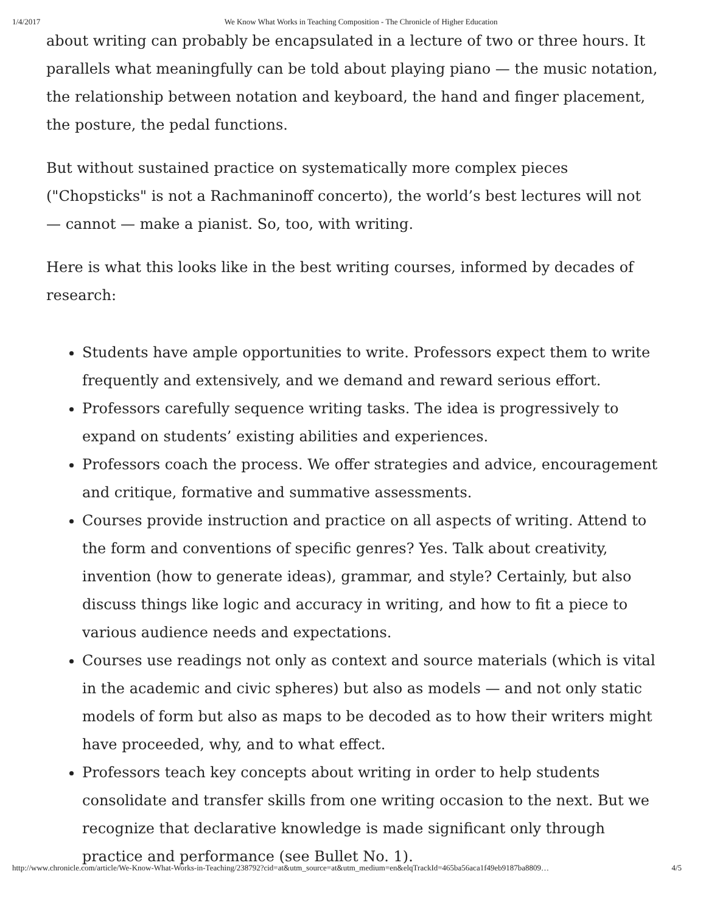1/4/2017 We Know What Works in Teaching Composition - The Chronicle of Higher Education
about writing can probably be encapsulated in a lecture of two or three hours. It parallels what meaningfully can be told about playing piano — the music notation, the relationship between notation and keyboard, the hand and finger placement, the posture, the pedal functions.
But without sustained practice on systematically more complex pieces ("Chopsticks" is not a Rachmaninoff concerto), the world’s best lectures will not — cannot — make a pianist. So, too, with writing.
Here is what this looks like in the best writing courses, informed by decades of research:
Students have ample opportunities to write. Professors expect them to write frequently and extensively, and we demand and reward serious effort.
Professors carefully sequence writing tasks. The idea is progressively to expand on students’ existing abilities and experiences.
Professors coach the process. We offer strategies and advice, encouragement and critique, formative and summative assessments.
Courses provide instruction and practice on all aspects of writing. Attend to the form and conventions of specific genres? Yes. Talk about creativity, invention (how to generate ideas), grammar, and style? Certainly, but also discuss things like logic and accuracy in writing, and how to fit a piece to various audience needs and expectations.
Courses use readings not only as context and source materials (which is vital in the academic and civic spheres) but also as models — and not only static models of form but also as maps to be decoded as to how their writers might have proceeded, why, and to what effect.
Professors teach key concepts about writing in order to help students consolidate and transfer skills from one writing occasion to the next. But we recognize that declarative knowledge is made significant only through practice and performance (see Bullet No. 1).
http://www.chronicle.com/article/We-Know-What-Works-in-Teaching/238792?cid=at&utm_source=at&utm_medium=en&elqTrackId=465ba56aca1f49eb9187ba8809… 4/5